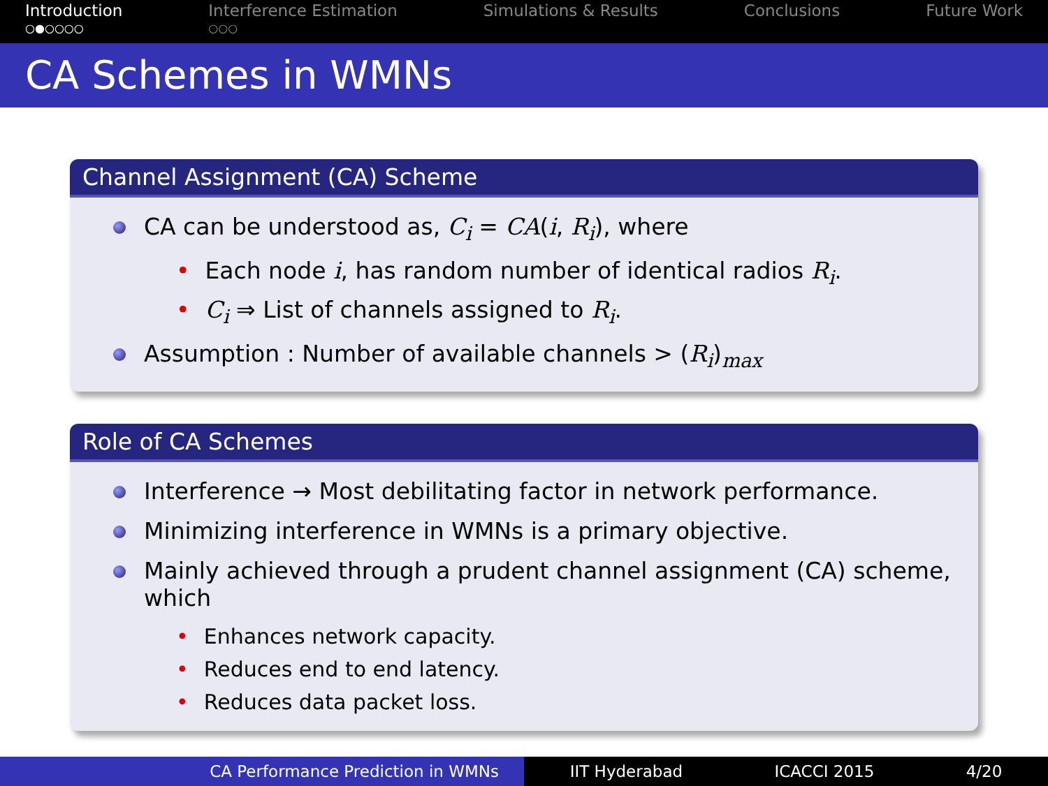Introduction
○●○○○○
Interference Estimation
○○○
Simulations & Results Conclusions Future Work
CA Schemes in WMNs
Channel Assignment (CA) Scheme
CA can be understood as, C<sub>i</sub> = CA(i, R<sub>i</sub>), where
• Each node i, has random number of identical radios R<sub>i</sub>.
• C<sub>i</sub> ⇒ List of channels assigned to R<sub>i</sub>.
Assumption : Number of available channels > (R<sub>i</sub>)<sub>max</sub>
Role of CA Schemes
Interference → Most debilitating factor in network performance.
Minimizing interference in WMNs is a primary objective.
Mainly achieved through a prudent channel assignment (CA) scheme, which
• Enhances network capacity.
• Reduces end to end latency.
• Reduces data packet loss.
CA Performance Prediction in WMNs IIT Hyderabad ICACCI 2015 4/20